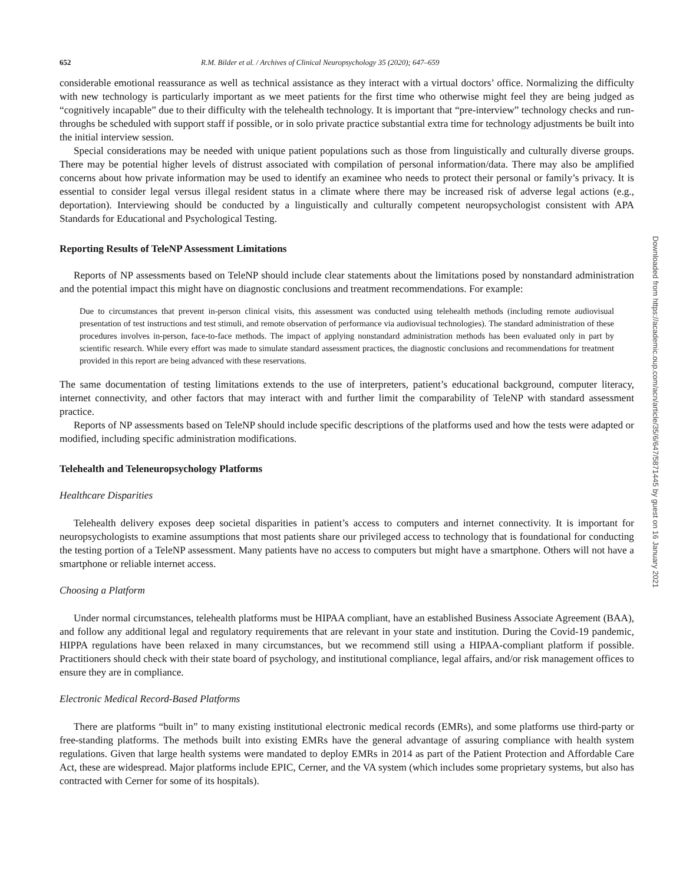652 R.M. Bilder et al. / Archives of Clinical Neuropsychology 35 (2020); 647–659
considerable emotional reassurance as well as technical assistance as they interact with a virtual doctors’ office. Normalizing the difficulty with new technology is particularly important as we meet patients for the first time who otherwise might feel they are being judged as “cognitively incapable” due to their difficulty with the telehealth technology. It is important that “pre-interview” technology checks and run-throughs be scheduled with support staff if possible, or in solo private practice substantial extra time for technology adjustments be built into the initial interview session.
Special considerations may be needed with unique patient populations such as those from linguistically and culturally diverse groups. There may be potential higher levels of distrust associated with compilation of personal information/data. There may also be amplified concerns about how private information may be used to identify an examinee who needs to protect their personal or family’s privacy. It is essential to consider legal versus illegal resident status in a climate where there may be increased risk of adverse legal actions (e.g., deportation). Interviewing should be conducted by a linguistically and culturally competent neuropsychologist consistent with APA Standards for Educational and Psychological Testing.
Reporting Results of TeleNP Assessment Limitations
Reports of NP assessments based on TeleNP should include clear statements about the limitations posed by nonstandard administration and the potential impact this might have on diagnostic conclusions and treatment recommendations. For example:
Due to circumstances that prevent in-person clinical visits, this assessment was conducted using telehealth methods (including remote audiovisual presentation of test instructions and test stimuli, and remote observation of performance via audiovisual technologies). The standard administration of these procedures involves in-person, face-to-face methods. The impact of applying nonstandard administration methods has been evaluated only in part by scientific research. While every effort was made to simulate standard assessment practices, the diagnostic conclusions and recommendations for treatment provided in this report are being advanced with these reservations.
The same documentation of testing limitations extends to the use of interpreters, patient’s educational background, computer literacy, internet connectivity, and other factors that may interact with and further limit the comparability of TeleNP with standard assessment practice.
Reports of NP assessments based on TeleNP should include specific descriptions of the platforms used and how the tests were adapted or modified, including specific administration modifications.
Telehealth and Teleneuropsychology Platforms
Healthcare Disparities
Telehealth delivery exposes deep societal disparities in patient’s access to computers and internet connectivity. It is important for neuropsychologists to examine assumptions that most patients share our privileged access to technology that is foundational for conducting the testing portion of a TeleNP assessment. Many patients have no access to computers but might have a smartphone. Others will not have a smartphone or reliable internet access.
Choosing a Platform
Under normal circumstances, telehealth platforms must be HIPAA compliant, have an established Business Associate Agreement (BAA), and follow any additional legal and regulatory requirements that are relevant in your state and institution. During the Covid-19 pandemic, HIPPA regulations have been relaxed in many circumstances, but we recommend still using a HIPAA-compliant platform if possible. Practitioners should check with their state board of psychology, and institutional compliance, legal affairs, and/or risk management offices to ensure they are in compliance.
Electronic Medical Record-Based Platforms
There are platforms “built in” to many existing institutional electronic medical records (EMRs), and some platforms use third-party or free-standing platforms. The methods built into existing EMRs have the general advantage of assuring compliance with health system regulations. Given that large health systems were mandated to deploy EMRs in 2014 as part of the Patient Protection and Affordable Care Act, these are widespread. Major platforms include EPIC, Cerner, and the VA system (which includes some proprietary systems, but also has contracted with Cerner for some of its hospitals).
Downloaded from https://academic.oup.com/acn/article/35/6/647/5871445 by guest on 16 January 2021